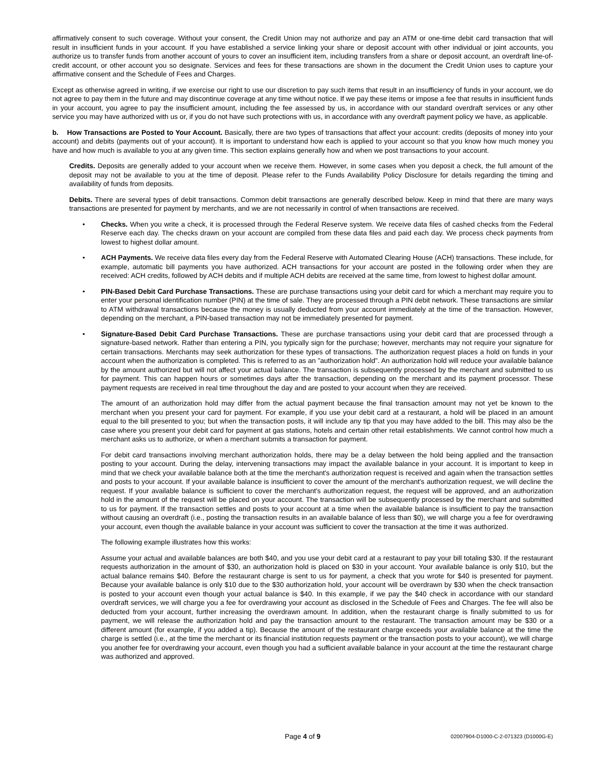affirmatively consent to such coverage. Without your consent, the Credit Union may not authorize and pay an ATM or one-time debit card transaction that will result in insufficient funds in your account. If you have established a service linking your share or deposit account with other individual or joint accounts, you authorize us to transfer funds from another account of yours to cover an insufficient item, including transfers from a share or deposit account, an overdraft line-of-credit account, or other account you so designate. Services and fees for these transactions are shown in the document the Credit Union uses to capture your affirmative consent and the Schedule of Fees and Charges.
Except as otherwise agreed in writing, if we exercise our right to use our discretion to pay such items that result in an insufficiency of funds in your account, we do not agree to pay them in the future and may discontinue coverage at any time without notice. If we pay these items or impose a fee that results in insufficient funds in your account, you agree to pay the insufficient amount, including the fee assessed by us, in accordance with our standard overdraft services or any other service you may have authorized with us or, if you do not have such protections with us, in accordance with any overdraft payment policy we have, as applicable.
b. How Transactions are Posted to Your Account. Basically, there are two types of transactions that affect your account: credits (deposits of money into your account) and debits (payments out of your account). It is important to understand how each is applied to your account so that you know how much money you have and how much is available to you at any given time. This section explains generally how and when we post transactions to your account.
Credits. Deposits are generally added to your account when we receive them. However, in some cases when you deposit a check, the full amount of the deposit may not be available to you at the time of deposit. Please refer to the Funds Availability Policy Disclosure for details regarding the timing and availability of funds from deposits.
Debits. There are several types of debit transactions. Common debit transactions are generally described below. Keep in mind that there are many ways transactions are presented for payment by merchants, and we are not necessarily in control of when transactions are received.
• Checks. When you write a check, it is processed through the Federal Reserve system. We receive data files of cashed checks from the Federal Reserve each day. The checks drawn on your account are compiled from these data files and paid each day. We process check payments from lowest to highest dollar amount.
• ACH Payments. We receive data files every day from the Federal Reserve with Automated Clearing House (ACH) transactions. These include, for example, automatic bill payments you have authorized. ACH transactions for your account are posted in the following order when they are received: ACH credits, followed by ACH debits and if multiple ACH debits are received at the same time, from lowest to highest dollar amount.
• PIN-Based Debit Card Purchase Transactions. These are purchase transactions using your debit card for which a merchant may require you to enter your personal identification number (PIN) at the time of sale. They are processed through a PIN debit network. These transactions are similar to ATM withdrawal transactions because the money is usually deducted from your account immediately at the time of the transaction. However, depending on the merchant, a PIN-based transaction may not be immediately presented for payment.
• Signature-Based Debit Card Purchase Transactions. These are purchase transactions using your debit card that are processed through a signature-based network. Rather than entering a PIN, you typically sign for the purchase; however, merchants may not require your signature for certain transactions. Merchants may seek authorization for these types of transactions. The authorization request places a hold on funds in your account when the authorization is completed. This is referred to as an "authorization hold". An authorization hold will reduce your available balance by the amount authorized but will not affect your actual balance. The transaction is subsequently processed by the merchant and submitted to us for payment. This can happen hours or sometimes days after the transaction, depending on the merchant and its payment processor. These payment requests are received in real time throughout the day and are posted to your account when they are received.
The amount of an authorization hold may differ from the actual payment because the final transaction amount may not yet be known to the merchant when you present your card for payment. For example, if you use your debit card at a restaurant, a hold will be placed in an amount equal to the bill presented to you; but when the transaction posts, it will include any tip that you may have added to the bill. This may also be the case where you present your debit card for payment at gas stations, hotels and certain other retail establishments. We cannot control how much a merchant asks us to authorize, or when a merchant submits a transaction for payment.
For debit card transactions involving merchant authorization holds, there may be a delay between the hold being applied and the transaction posting to your account. During the delay, intervening transactions may impact the available balance in your account. It is important to keep in mind that we check your available balance both at the time the merchant's authorization request is received and again when the transaction settles and posts to your account. If your available balance is insufficient to cover the amount of the merchant's authorization request, we will decline the request. If your available balance is sufficient to cover the merchant's authorization request, the request will be approved, and an authorization hold in the amount of the request will be placed on your account. The transaction will be subsequently processed by the merchant and submitted to us for payment. If the transaction settles and posts to your account at a time when the available balance is insufficient to pay the transaction without causing an overdraft (i.e., posting the transaction results in an available balance of less than $0), we will charge you a fee for overdrawing your account, even though the available balance in your account was sufficient to cover the transaction at the time it was authorized.
The following example illustrates how this works:
Assume your actual and available balances are both $40, and you use your debit card at a restaurant to pay your bill totaling $30. If the restaurant requests authorization in the amount of $30, an authorization hold is placed on $30 in your account. Your available balance is only $10, but the actual balance remains $40. Before the restaurant charge is sent to us for payment, a check that you wrote for $40 is presented for payment. Because your available balance is only $10 due to the $30 authorization hold, your account will be overdrawn by $30 when the check transaction is posted to your account even though your actual balance is $40. In this example, if we pay the $40 check in accordance with our standard overdraft services, we will charge you a fee for overdrawing your account as disclosed in the Schedule of Fees and Charges. The fee will also be deducted from your account, further increasing the overdrawn amount. In addition, when the restaurant charge is finally submitted to us for payment, we will release the authorization hold and pay the transaction amount to the restaurant. The transaction amount may be $30 or a different amount (for example, if you added a tip). Because the amount of the restaurant charge exceeds your available balance at the time the charge is settled (i.e., at the time the merchant or its financial institution requests payment or the transaction posts to your account), we will charge you another fee for overdrawing your account, even though you had a sufficient available balance in your account at the time the restaurant charge was authorized and approved.
Page 4 of 9 02007904-D1000-C-2-071323 (D1000G-E)